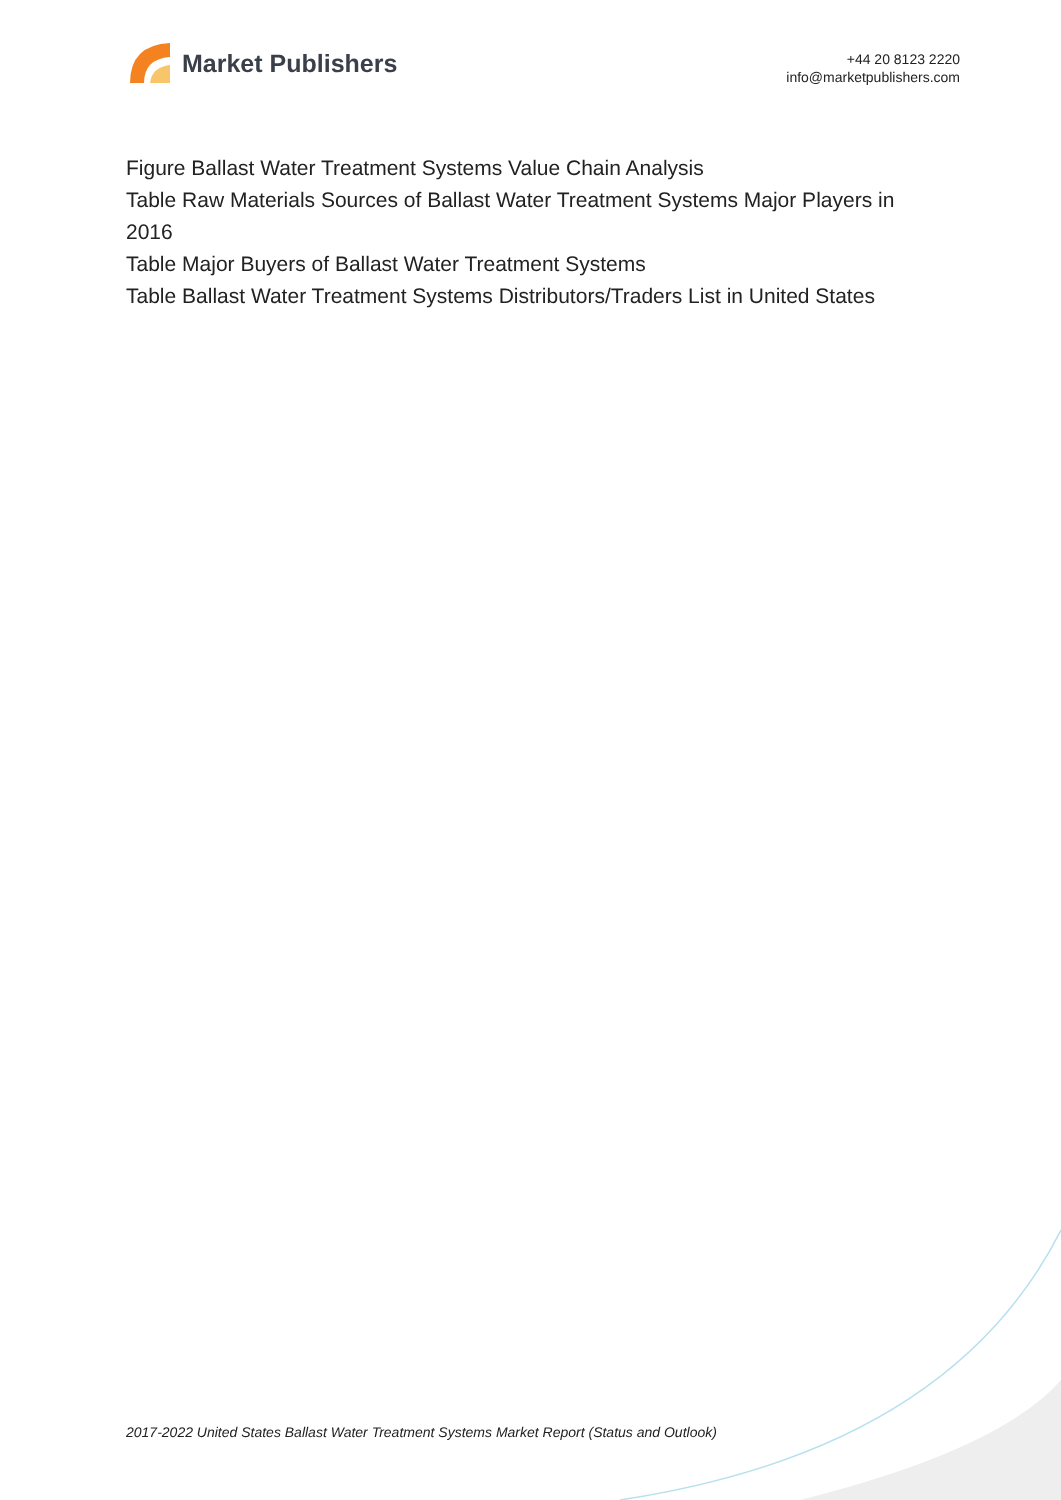Market Publishers
+44 20 8123 2220
info@marketpublishers.com
Figure Ballast Water Treatment Systems Value Chain Analysis
Table Raw Materials Sources of Ballast Water Treatment Systems Major Players in 2016
Table Major Buyers of Ballast Water Treatment Systems
Table Ballast Water Treatment Systems Distributors/Traders List in United States
2017-2022 United States Ballast Water Treatment Systems Market Report (Status and Outlook)